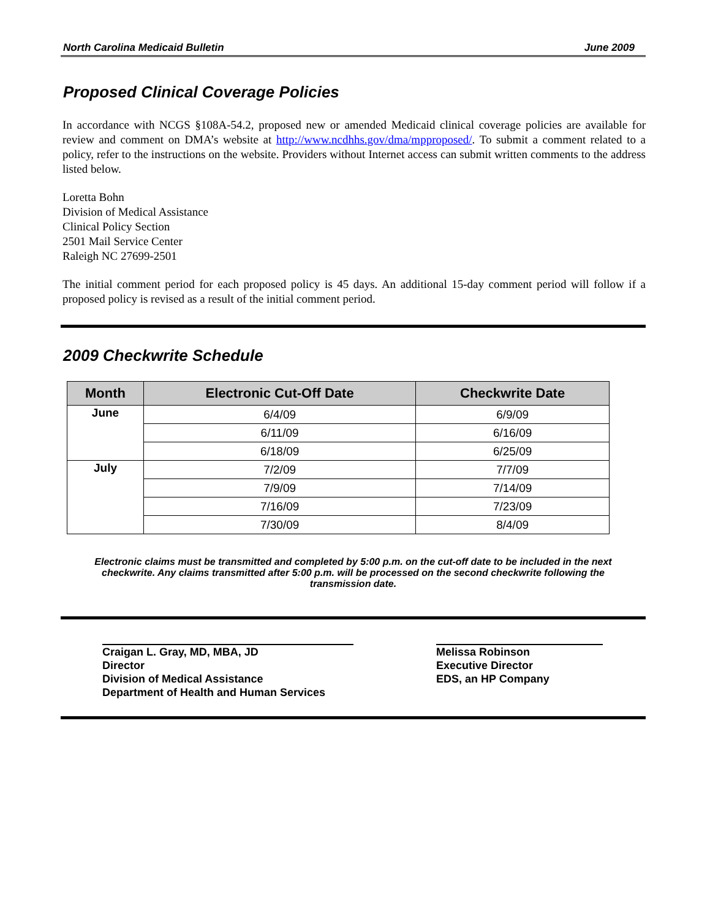North Carolina Medicaid Bulletin June 2009
Proposed Clinical Coverage Policies
In accordance with NCGS §108A-54.2, proposed new or amended Medicaid clinical coverage policies are available for review and comment on DMA’s website at http://www.ncdhhs.gov/dma/mpproposed/. To submit a comment related to a policy, refer to the instructions on the website. Providers without Internet access can submit written comments to the address listed below.
Loretta Bohn
Division of Medical Assistance
Clinical Policy Section
2501 Mail Service Center
Raleigh NC 27699-2501
The initial comment period for each proposed policy is 45 days. An additional 15-day comment period will follow if a proposed policy is revised as a result of the initial comment period.
2009 Checkwrite Schedule
| Month | Electronic Cut-Off Date | Checkwrite Date |
| --- | --- | --- |
| June | 6/4/09 | 6/9/09 |
| | 6/11/09 | 6/16/09 |
| | 6/18/09 | 6/25/09 |
| July | 7/2/09 | 7/7/09 |
| | 7/9/09 | 7/14/09 |
| | 7/16/09 | 7/23/09 |
| | 7/30/09 | 8/4/09 |
Electronic claims must be transmitted and completed by 5:00 p.m. on the cut-off date to be included in the next checkwrite. Any claims transmitted after 5:00 p.m. will be processed on the second checkwrite following the transmission date.
Craigan L. Gray, MD, MBA, JD
Director
Division of Medical Assistance
Department of Health and Human Services
Melissa Robinson
Executive Director
EDS, an HP Company